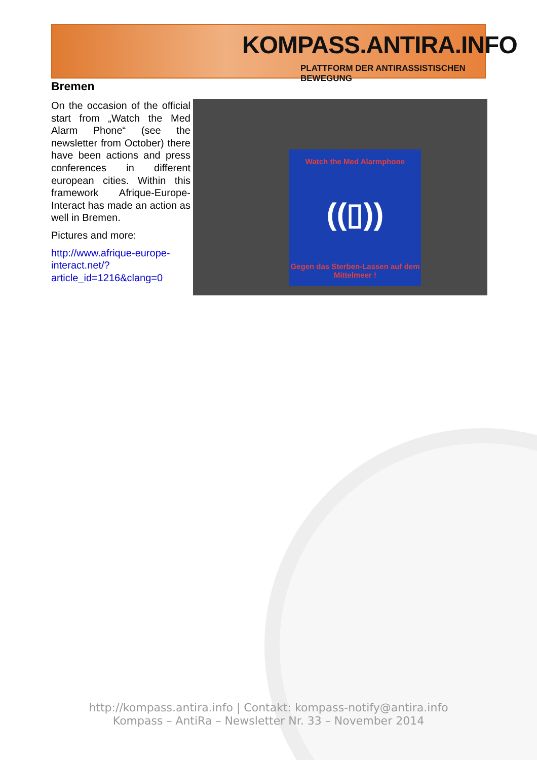KOMPASS.ANTIRA.INFO
PLATTFORM DER ANTIRASSISTISCHEN BEWEGUNG
Bremen
On the occasion of the official start from „Watch the Med Alarm Phone“ (see the newsletter from October) there have been actions and press conferences in different european cities. Within this framework Afrique-Europe-Interact has made an action as well in Bremen.
Pictures and more:
http://www.afrique-europe-interact.net/?article_id=1216&clang=0
Watch the Med Alarmphone
((▯))
Gegen das Sterben-Lassen auf dem Mittelmeer !
http://kompass.antira.info | Contakt: kompass-notify@antira.info
Kompass – AntiRa – Newsletter Nr. 33 – November 2014